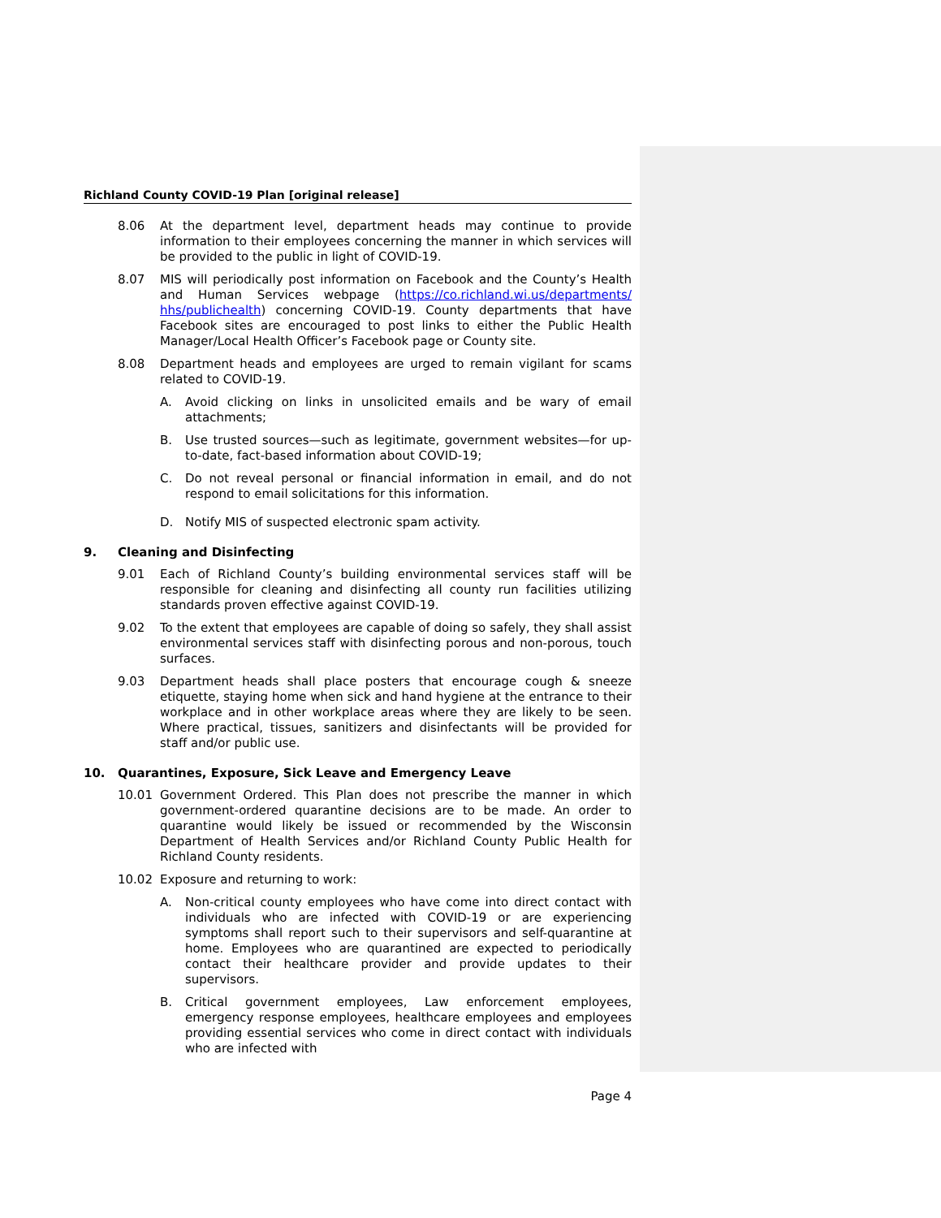Richland County COVID-19 Plan [original release]
8.06 At the department level, department heads may continue to provide information to their employees concerning the manner in which services will be provided to the public in light of COVID-19.
8.07 MIS will periodically post information on Facebook and the County’s Health and Human Services webpage (https://co.richland.wi.us/departments/ hhs/publichealth) concerning COVID-19. County departments that have Facebook sites are encouraged to post links to either the Public Health Manager/Local Health Officer’s Facebook page or County site.
8.08 Department heads and employees are urged to remain vigilant for scams related to COVID-19.
A. Avoid clicking on links in unsolicited emails and be wary of email attachments;
B. Use trusted sources—such as legitimate, government websites—for up-to-date, fact-based information about COVID-19;
C. Do not reveal personal or financial information in email, and do not respond to email solicitations for this information.
D. Notify MIS of suspected electronic spam activity.
9. Cleaning and Disinfecting
9.01 Each of Richland County’s building environmental services staff will be responsible for cleaning and disinfecting all county run facilities utilizing standards proven effective against COVID-19.
9.02 To the extent that employees are capable of doing so safely, they shall assist environmental services staff with disinfecting porous and non-porous, touch surfaces.
9.03 Department heads shall place posters that encourage cough & sneeze etiquette, staying home when sick and hand hygiene at the entrance to their workplace and in other workplace areas where they are likely to be seen. Where practical, tissues, sanitizers and disinfectants will be provided for staff and/or public use.
10. Quarantines, Exposure, Sick Leave and Emergency Leave
10.01 Government Ordered. This Plan does not prescribe the manner in which government-ordered quarantine decisions are to be made. An order to quarantine would likely be issued or recommended by the Wisconsin Department of Health Services and/or Richland County Public Health for Richland County residents.
10.02 Exposure and returning to work:
A. Non-critical county employees who have come into direct contact with individuals who are infected with COVID-19 or are experiencing symptoms shall report such to their supervisors and self-quarantine at home. Employees who are quarantined are expected to periodically contact their healthcare provider and provide updates to their supervisors.
B. Critical government employees, Law enforcement employees, emergency response employees, healthcare employees and employees providing essential services who come in direct contact with individuals who are infected with
Page 4